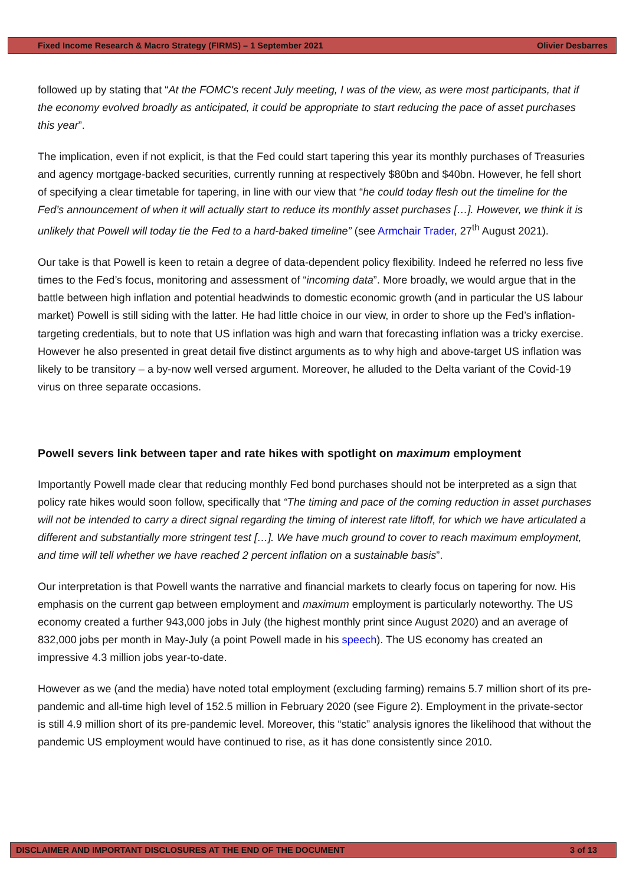Fixed Income Research & Macro Strategy (FIRMS) – 1 September 2021 Olivier Desbarres
followed up by stating that “At the FOMC's recent July meeting, I was of the view, as were most participants, that if the economy evolved broadly as anticipated, it could be appropriate to start reducing the pace of asset purchases this year”.
The implication, even if not explicit, is that the Fed could start tapering this year its monthly purchases of Treasuries and agency mortgage-backed securities, currently running at respectively $80bn and $40bn. However, he fell short of specifying a clear timetable for tapering, in line with our view that “he could today flesh out the timeline for the Fed’s announcement of when it will actually start to reduce its monthly asset purchases […]. However, we think it is unlikely that Powell will today tie the Fed to a hard-baked timeline” (see Armchair Trader, 27<sup>th</sup> August 2021).
Our take is that Powell is keen to retain a degree of data-dependent policy flexibility. Indeed he referred no less five times to the Fed’s focus, monitoring and assessment of “incoming data”. More broadly, we would argue that in the battle between high inflation and potential headwinds to domestic economic growth (and in particular the US labour market) Powell is still siding with the latter. He had little choice in our view, in order to shore up the Fed’s inflation-targeting credentials, but to note that US inflation was high and warn that forecasting inflation was a tricky exercise. However he also presented in great detail five distinct arguments as to why high and above-target US inflation was likely to be transitory – a by-now well versed argument. Moreover, he alluded to the Delta variant of the Covid-19 virus on three separate occasions.
Powell severs link between taper and rate hikes with spotlight on maximum employment
Importantly Powell made clear that reducing monthly Fed bond purchases should not be interpreted as a sign that policy rate hikes would soon follow, specifically that “The timing and pace of the coming reduction in asset purchases will not be intended to carry a direct signal regarding the timing of interest rate liftoff, for which we have articulated a different and substantially more stringent test […]. We have much ground to cover to reach maximum employment, and time will tell whether we have reached 2 percent inflation on a sustainable basis”.
Our interpretation is that Powell wants the narrative and financial markets to clearly focus on tapering for now. His emphasis on the current gap between employment and maximum employment is particularly noteworthy. The US economy created a further 943,000 jobs in July (the highest monthly print since August 2020) and an average of 832,000 jobs per month in May-July (a point Powell made in his speech). The US economy has created an impressive 4.3 million jobs year-to-date.
However as we (and the media) have noted total employment (excluding farming) remains 5.7 million short of its pre-pandemic and all-time high level of 152.5 million in February 2020 (see Figure 2). Employment in the private-sector is still 4.9 million short of its pre-pandemic level. Moreover, this “static” analysis ignores the likelihood that without the pandemic US employment would have continued to rise, as it has done consistently since 2010.
DISCLAIMER AND IMPORTANT DISCLOSURES AT THE END OF THE DOCUMENT 3 of 13